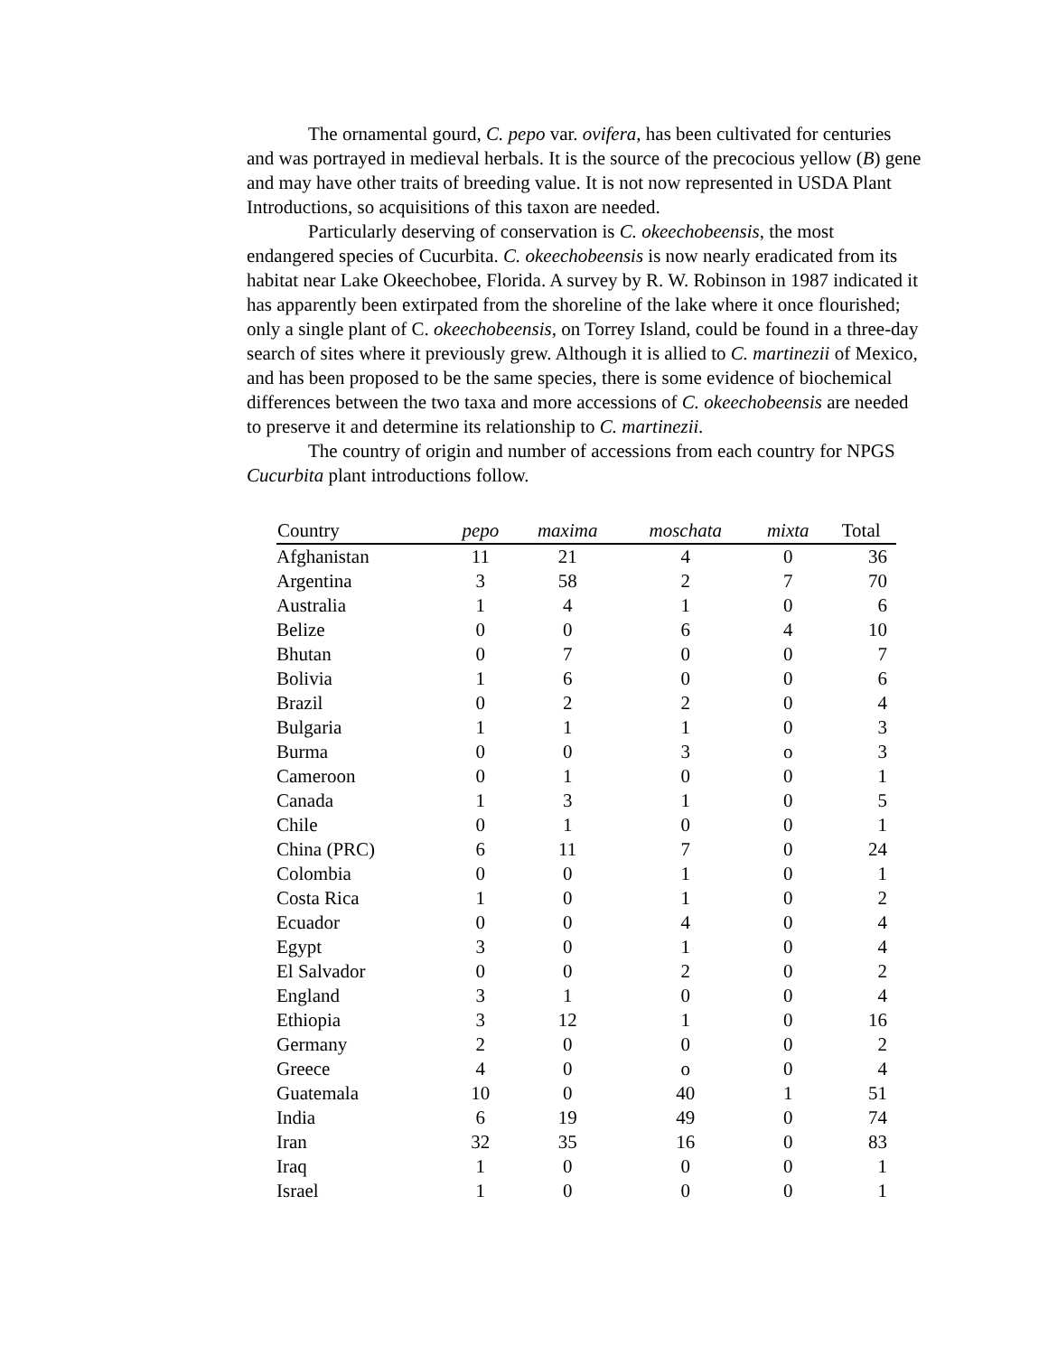The ornamental gourd, C. pepo var. ovifera, has been cultivated for centuries and was portrayed in medieval herbals. It is the source of the precocious yellow (B) gene and may have other traits of breeding value. It is not now represented in USDA Plant Introductions, so acquisitions of this taxon are needed.
Particularly deserving of conservation is C. okeechobeensis, the most endangered species of Cucurbita. C. okeechobeensis is now nearly eradicated from its habitat near Lake Okeechobee, Florida. A survey by R. W. Robinson in 1987 indicated it has apparently been extirpated from the shoreline of the lake where it once flourished; only a single plant of C. okeechobeensis, on Torrey Island, could be found in a three-day search of sites where it previously grew. Although it is allied to C. martinezii of Mexico, and has been proposed to be the same species, there is some evidence of biochemical differences between the two taxa and more accessions of C. okeechobeensis are needed to preserve it and determine its relationship to C. martinezii.
The country of origin and number of accessions from each country for NPGS Cucurbita plant introductions follow.
| Country | pepo | maxima | moschata | mixta | Total |
| --- | --- | --- | --- | --- | --- |
| Afghanistan | 11 | 21 | 4 | 0 | 36 |
| Argentina | 3 | 58 | 2 | 7 | 70 |
| Australia | 1 | 4 | 1 | 0 | 6 |
| Belize | 0 | 0 | 6 | 4 | 10 |
| Bhutan | 0 | 7 | 0 | 0 | 7 |
| Bolivia | 1 | 6 | 0 | 0 | 6 |
| Brazil | 0 | 2 | 2 | 0 | 4 |
| Bulgaria | 1 | 1 | 1 | 0 | 3 |
| Burma | 0 | 0 | 3 | o | 3 |
| Cameroon | 0 | 1 | 0 | 0 | 1 |
| Canada | 1 | 3 | 1 | 0 | 5 |
| Chile | 0 | 1 | 0 | 0 | 1 |
| China (PRC) | 6 | 11 | 7 | 0 | 24 |
| Colombia | 0 | 0 | 1 | 0 | 1 |
| Costa Rica | 1 | 0 | 1 | 0 | 2 |
| Ecuador | 0 | 0 | 4 | 0 | 4 |
| Egypt | 3 | 0 | 1 | 0 | 4 |
| El Salvador | 0 | 0 | 2 | 0 | 2 |
| England | 3 | 1 | 0 | 0 | 4 |
| Ethiopia | 3 | 12 | 1 | 0 | 16 |
| Germany | 2 | 0 | 0 | 0 | 2 |
| Greece | 4 | 0 | o | 0 | 4 |
| Guatemala | 10 | 0 | 40 | 1 | 51 |
| India | 6 | 19 | 49 | 0 | 74 |
| Iran | 32 | 35 | 16 | 0 | 83 |
| Iraq | 1 | 0 | 0 | 0 | 1 |
| Israel | 1 | 0 | 0 | 0 | 1 |